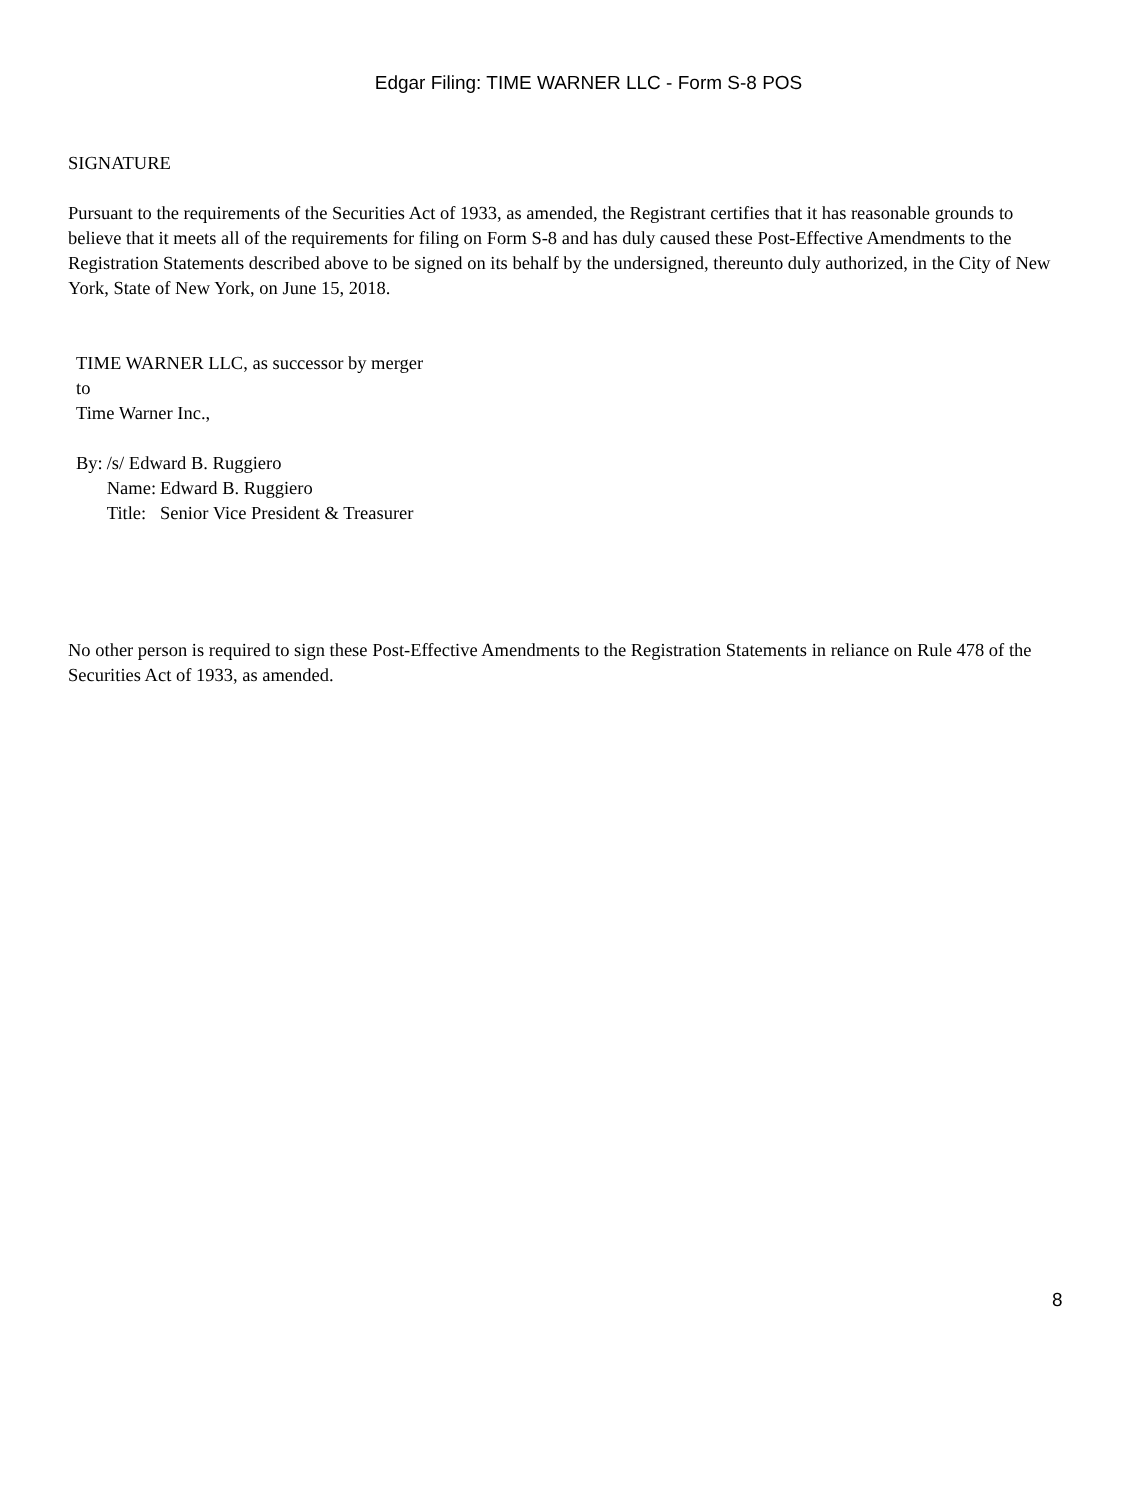Edgar Filing: TIME WARNER LLC - Form S-8 POS
SIGNATURE
Pursuant to the requirements of the Securities Act of 1933, as amended, the Registrant certifies that it has reasonable grounds to believe that it meets all of the requirements for filing on Form S-8 and has duly caused these Post-Effective Amendments to the Registration Statements described above to be signed on its behalf by the undersigned, thereunto duly authorized, in the City of New York, State of New York, on June 15, 2018.
TIME WARNER LLC, as successor by merger to
Time Warner Inc.,
| By: | /s/ Edward B. Ruggiero | |
| | Name: | Edward B. Ruggiero |
| | Title: | Senior Vice President & Treasurer |
No other person is required to sign these Post-Effective Amendments to the Registration Statements in reliance on Rule 478 of the Securities Act of 1933, as amended.
8